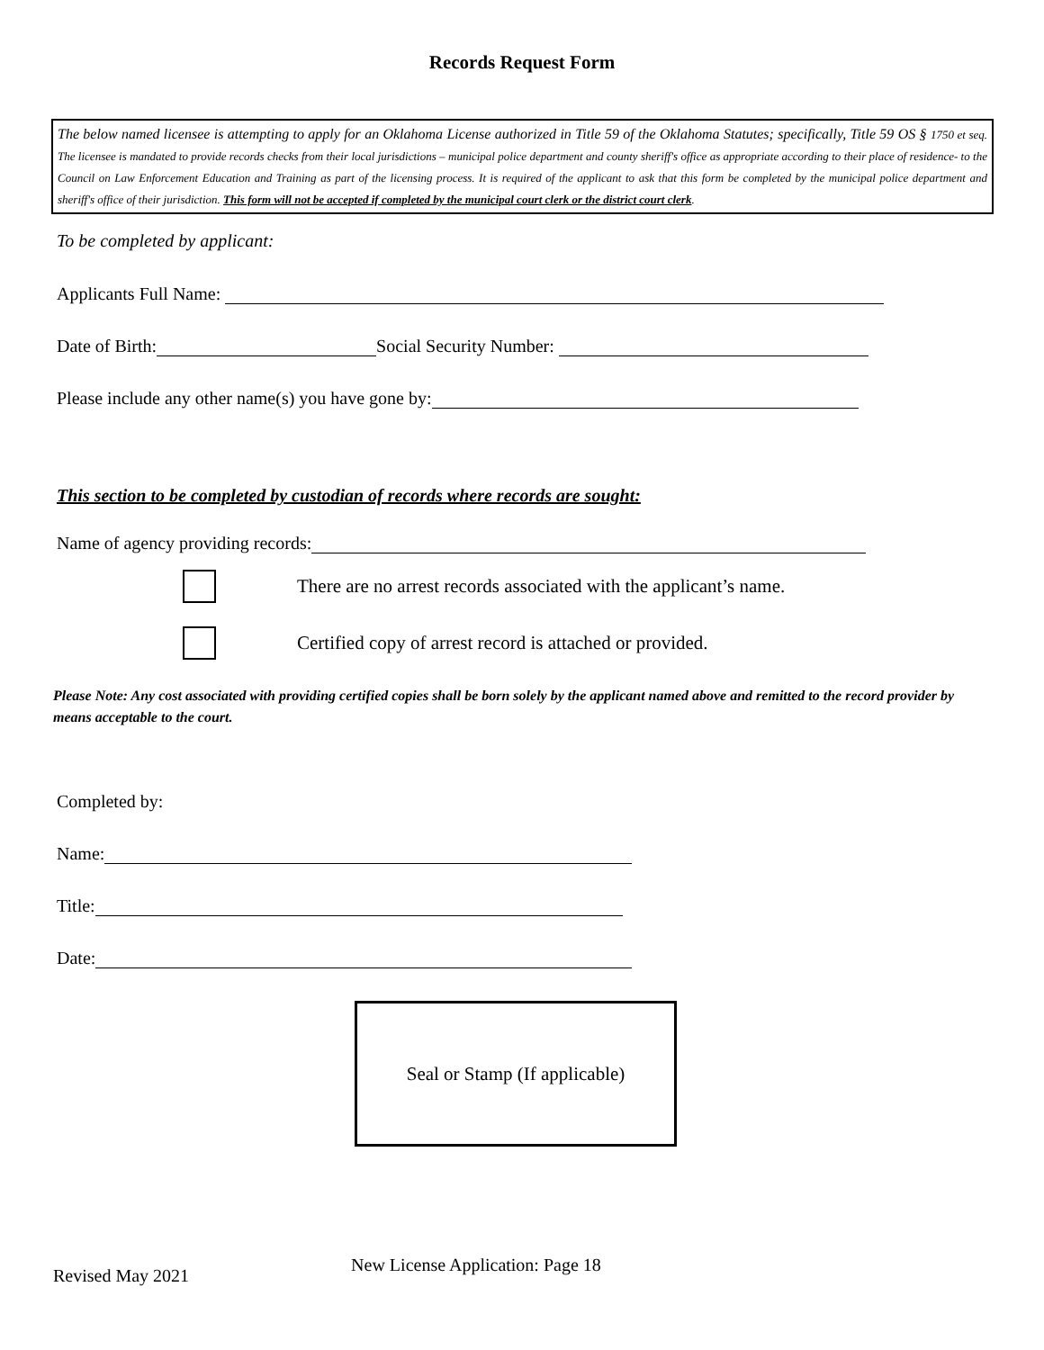Records Request Form
The below named licensee is attempting to apply for an Oklahoma License authorized in Title 59 of the Oklahoma Statutes; specifically, Title 59 OS § 1750 et seq. The licensee is mandated to provide records checks from their local jurisdictions – municipal police department and county sheriff's office as appropriate according to their place of residence- to the Council on Law Enforcement Education and Training as part of the licensing process. It is required of the applicant to ask that this form be completed by the municipal police department and sheriff's office of their jurisdiction. This form will not be accepted if completed by the municipal court clerk or the district court clerk.
To be completed by applicant:
Applicants Full Name:
Date of Birth: Social Security Number:
Please include any other name(s) you have gone by:
This section to be completed by custodian of records where records are sought:
Name of agency providing records:
There are no arrest records associated with the applicant’s name.
Certified copy of arrest record is attached or provided.
Please Note: Any cost associated with providing certified copies shall be born solely by the applicant named above and remitted to the record provider by means acceptable to the court.
Completed by:
Name:
Title:
Date:
Seal or Stamp (If applicable)
Revised May 2021 New License Application: Page 18